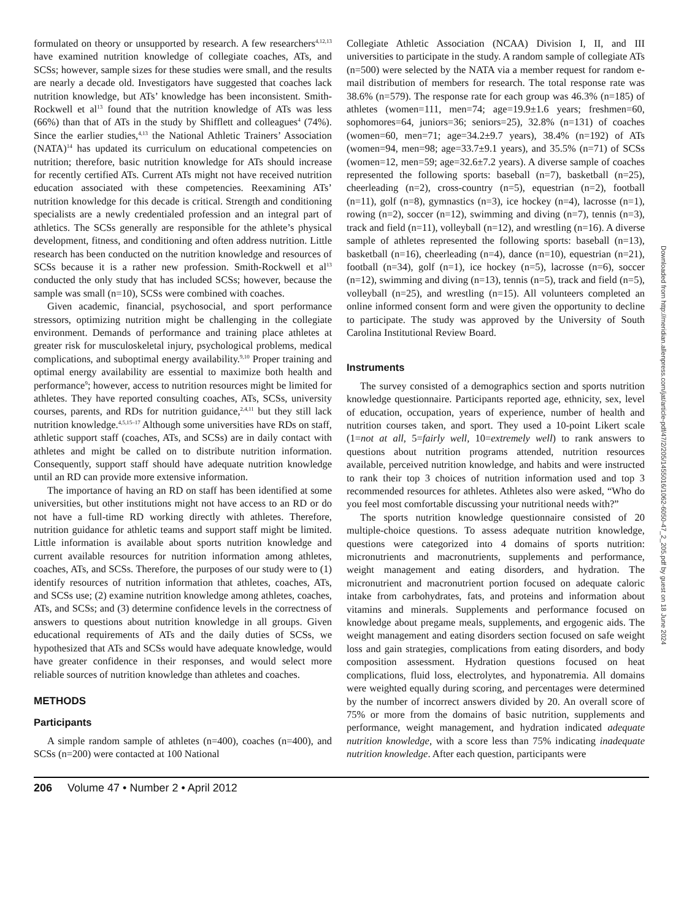formulated on theory or unsupported by research. A few researchers<sup>4,12,13</sup> have examined nutrition knowledge of collegiate coaches, ATs, and SCSs; however, sample sizes for these studies were small, and the results are nearly a decade old. Investigators have suggested that coaches lack nutrition knowledge, but ATs’ knowledge has been inconsistent. Smith-Rockwell et al<sup>13</sup> found that the nutrition knowledge of ATs was less (66%) than that of ATs in the study by Shifflett and colleagues<sup>4</sup> (74%). Since the earlier studies,<sup>4,13</sup> the National Athletic Trainers’ Association (NATA)<sup>14</sup> has updated its curriculum on educational competencies on nutrition; therefore, basic nutrition knowledge for ATs should increase for recently certified ATs. Current ATs might not have received nutrition education associated with these competencies. Reexamining ATs’ nutrition knowledge for this decade is critical. Strength and conditioning specialists are a newly credentialed profession and an integral part of athletics. The SCSs generally are responsible for the athlete’s physical development, fitness, and conditioning and often address nutrition. Little research has been conducted on the nutrition knowledge and resources of SCSs because it is a rather new profession. Smith-Rockwell et al<sup>13</sup> conducted the only study that has included SCSs; however, because the sample was small (n=10), SCSs were combined with coaches.
Given academic, financial, psychosocial, and sport performance stressors, optimizing nutrition might be challenging in the collegiate environment. Demands of performance and training place athletes at greater risk for musculoskeletal injury, psychological problems, medical complications, and suboptimal energy availability.<sup>9,10</sup> Proper training and optimal energy availability are essential to maximize both health and performance<sup>9</sup>; however, access to nutrition resources might be limited for athletes. They have reported consulting coaches, ATs, SCSs, university courses, parents, and RDs for nutrition guidance,<sup>2,4,11</sup> but they still lack nutrition knowledge.<sup>4,5,15–17</sup> Although some universities have RDs on staff, athletic support staff (coaches, ATs, and SCSs) are in daily contact with athletes and might be called on to distribute nutrition information. Consequently, support staff should have adequate nutrition knowledge until an RD can provide more extensive information.
The importance of having an RD on staff has been identified at some universities, but other institutions might not have access to an RD or do not have a full-time RD working directly with athletes. Therefore, nutrition guidance for athletic teams and support staff might be limited. Little information is available about sports nutrition knowledge and current available resources for nutrition information among athletes, coaches, ATs, and SCSs. Therefore, the purposes of our study were to (1) identify resources of nutrition information that athletes, coaches, ATs, and SCSs use; (2) examine nutrition knowledge among athletes, coaches, ATs, and SCSs; and (3) determine confidence levels in the correctness of answers to questions about nutrition knowledge in all groups. Given educational requirements of ATs and the daily duties of SCSs, we hypothesized that ATs and SCSs would have adequate knowledge, would have greater confidence in their responses, and would select more reliable sources of nutrition knowledge than athletes and coaches.
METHODS
Participants
A simple random sample of athletes (n=400), coaches (n=400), and SCSs (n=200) were contacted at 100 National
Collegiate Athletic Association (NCAA) Division I, II, and III universities to participate in the study. A random sample of collegiate ATs (n=500) were selected by the NATA via a member request for random e-mail distribution of members for research. The total response rate was 38.6% (n=579). The response rate for each group was 46.3% (n=185) of athletes (women=111, men=74; age=19.9±1.6 years; freshmen=60, sophomores=64, juniors=36; seniors=25), 32.8% (n=131) of coaches (women=60, men=71; age=34.2±9.7 years), 38.4% (n=192) of ATs (women=94, men=98; age=33.7±9.1 years), and 35.5% (n=71) of SCSs (women=12, men=59; age=32.6±7.2 years). A diverse sample of coaches represented the following sports: baseball (n=7), basketball (n=25), cheerleading (n=2), cross-country (n=5), equestrian (n=2), football (n=11), golf (n=8), gymnastics (n=3), ice hockey (n=4), lacrosse (n=1), rowing (n=2), soccer (n=12), swimming and diving (n=7), tennis (n=3), track and field (n=11), volleyball (n=12), and wrestling (n=16). A diverse sample of athletes represented the following sports: baseball (n=13), basketball (n=16), cheerleading (n=4), dance (n=10), equestrian (n=21), football (n=34), golf (n=1), ice hockey (n=5), lacrosse (n=6), soccer (n=12), swimming and diving (n=13), tennis (n=5), track and field (n=5), volleyball (n=25), and wrestling (n=15). All volunteers completed an online informed consent form and were given the opportunity to decline to participate. The study was approved by the University of South Carolina Institutional Review Board.
Instruments
The survey consisted of a demographics section and sports nutrition knowledge questionnaire. Participants reported age, ethnicity, sex, level of education, occupation, years of experience, number of health and nutrition courses taken, and sport. They used a 10-point Likert scale (1=not at all, 5=fairly well, 10=extremely well) to rank answers to questions about nutrition programs attended, nutrition resources available, perceived nutrition knowledge, and habits and were instructed to rank their top 3 choices of nutrition information used and top 3 recommended resources for athletes. Athletes also were asked, “Who do you feel most comfortable discussing your nutritional needs with?”
The sports nutrition knowledge questionnaire consisted of 20 multiple-choice questions. To assess adequate nutrition knowledge, questions were categorized into 4 domains of sports nutrition: micronutrients and macronutrients, supplements and performance, weight management and eating disorders, and hydration. The micronutrient and macronutrient portion focused on adequate caloric intake from carbohydrates, fats, and proteins and information about vitamins and minerals. Supplements and performance focused on knowledge about pregame meals, supplements, and ergogenic aids. The weight management and eating disorders section focused on safe weight loss and gain strategies, complications from eating disorders, and body composition assessment. Hydration questions focused on heat complications, fluid loss, electrolytes, and hyponatremia. All domains were weighted equally during scoring, and percentages were determined by the number of incorrect answers divided by 20. An overall score of 75% or more from the domains of basic nutrition, supplements and performance, weight management, and hydration indicated adequate nutrition knowledge, with a score less than 75% indicating inadequate nutrition knowledge. After each question, participants were
206 Volume 47 • Number 2 • April 2012
Downloaded from http://meridian.allenpress.com/jat/article-pdf/47/2/205/1455016/1062-6050-47_2_205.pdf by guest on 18 June 2024